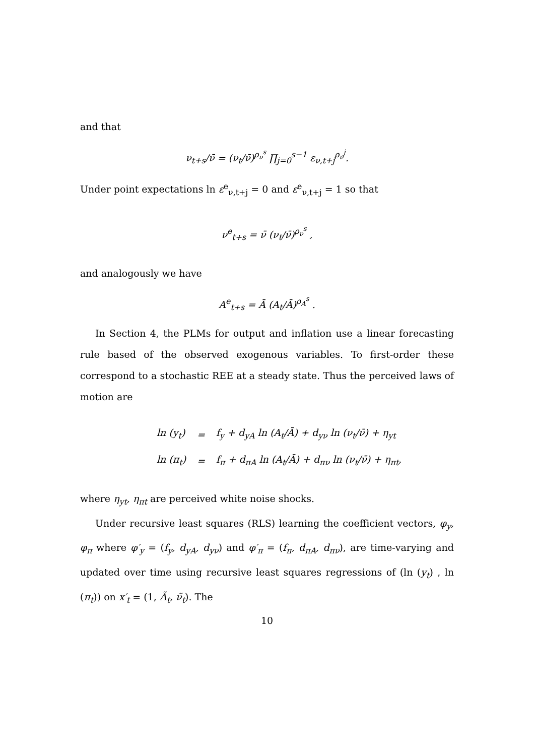and that
ν<sub>t+s</sub>/ν̄ = (ν<sub>t</sub>/ν̄)<sup>ρ<sub>ν</sub><sup>s</sup></sup> ∏<sub>j=0</sub><sup>s−1</sup> ε<sub>ν,t+j</sub><sup>ρ<sub>ν</sub><sup>j</sup></sup>.
Under point expectations ln ε<sup>e</sup><sub>ν,t+j</sub> = 0 and ε<sup>e</sup><sub>ν,t+j</sub> = 1 so that
ν<sup>e</sup><sub>t+s</sub> = ν̄ (ν<sub>t</sub>/ν̄)<sup>ρ<sub>ν</sub><sup>s</sup></sup> ,
and analogously we have
A<sup>e</sup><sub>t+s</sub> = Ā (A<sub>t</sub>/Ā)<sup>ρ<sub>A</sub><sup>s</sup></sup> .
In Section 4, the PLMs for output and inflation use a linear forecasting rule based of the observed exogenous variables. To first-order these correspond to a stochastic REE at a steady state. Thus the perceived laws of motion are
| ln (y<sub>t</sub>) | = | f<sub>y</sub> + d<sub>yA</sub> ln (A<sub>t</sub>/Ā) + d<sub>yν</sub> ln (ν<sub>t</sub>/ν̄) + η<sub>yt</sub> |
| ln (π<sub>t</sub>) | = | f<sub>π</sub> + d<sub>πA</sub> ln (A<sub>t</sub>/Ā) + d<sub>πν</sub> ln (ν<sub>t</sub>/ν̄) + η<sub>πt</sub>, |
where η<sub>yt</sub>, η<sub>πt</sub> are perceived white noise shocks.
Under recursive least squares (RLS) learning the coefficient vectors, φ<sub>y</sub>, φ<sub>π</sub> where φ′<sub>y</sub> = (f<sub>y</sub>, d<sub>yA</sub>, d<sub>yν</sub>) and φ′<sub>π</sub> = (f<sub>π</sub>, d<sub>πA</sub>, d<sub>πν</sub>), are time-varying and updated over time using recursive least squares regressions of (ln (y<sub>t</sub>) , ln (π<sub>t</sub>)) on x′<sub>t</sub> = (1, Ã<sub>t</sub>, ν̃<sub>t</sub>). The
10